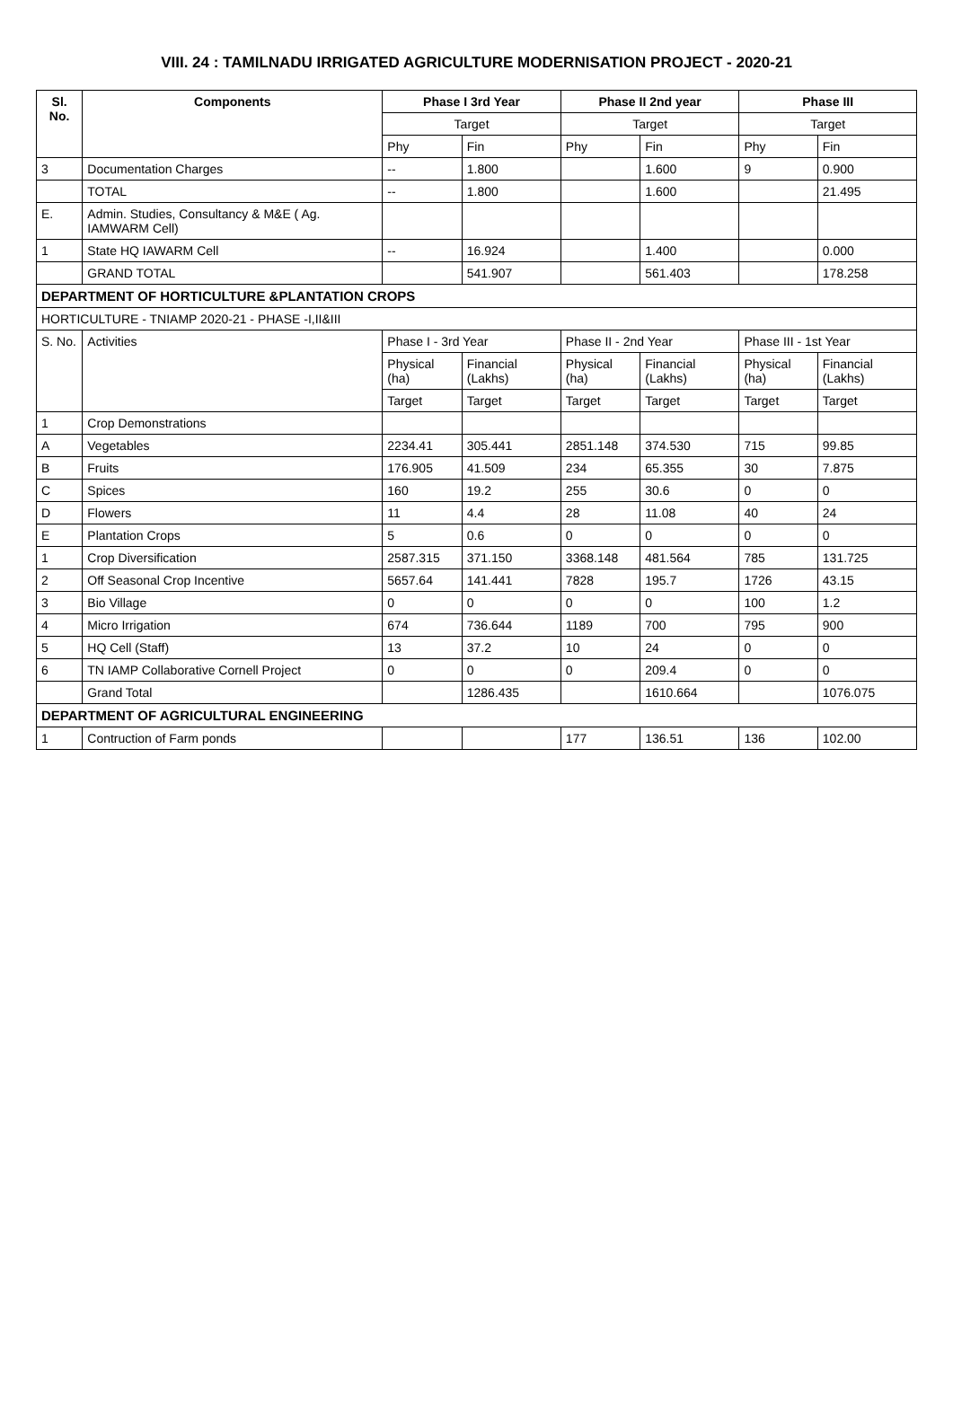VIII. 24 : TAMILNADU IRRIGATED AGRICULTURE MODERNISATION PROJECT - 2020-21
| Sl. No. | Components | Phase I 3rd Year | | Phase II 2nd year | | Phase III | |
| --- | --- | --- | --- | --- | --- | --- | --- |
| | | Target | | Target | | Target | |
| | | Phy | Fin | Phy | Fin | Phy | Fin |
| 3 | Documentation Charges | -- | 1.800 | | 1.600 | 9 | 0.900 |
| | TOTAL | -- | 1.800 | | 1.600 | | 21.495 |
| E. | Admin. Studies, Consultancy & M&E ( Ag. IAMWARM Cell) | | | | | | |
| 1 | State HQ IAWARM Cell | -- | 16.924 | | 1.400 | | 0.000 |
| | GRAND TOTAL | | 541.907 | | 561.403 | | 178.258 |
| DEPARTMENT OF HORTICULTURE &PLANTATION CROPS | | | | | | | |
| HORTICULTURE - TNIAMP 2020-21 - PHASE -I,II&III | | | | | | | |
| S. No. | Activities | Phase I - 3rd Year | | Phase II - 2nd Year | | Phase III - 1st Year | |
| | | Physical (ha) | Financial (Lakhs) | Physical (ha) | Financial (Lakhs) | Physical (ha) | Financial (Lakhs) |
| | | Target | Target | Target | Target | Target | Target |
| 1 | Crop Demonstrations | | | | | | |
| A | Vegetables | 2234.41 | 305.441 | 2851.148 | 374.530 | 715 | 99.85 |
| B | Fruits | 176.905 | 41.509 | 234 | 65.355 | 30 | 7.875 |
| C | Spices | 160 | 19.2 | 255 | 30.6 | 0 | 0 |
| D | Flowers | 11 | 4.4 | 28 | 11.08 | 40 | 24 |
| E | Plantation Crops | 5 | 0.6 | 0 | 0 | 0 | 0 |
| 1 | Crop Diversification | 2587.315 | 371.150 | 3368.148 | 481.564 | 785 | 131.725 |
| 2 | Off Seasonal Crop Incentive | 5657.64 | 141.441 | 7828 | 195.7 | 1726 | 43.15 |
| 3 | Bio Village | 0 | 0 | 0 | 0 | 100 | 1.2 |
| 4 | Micro Irrigation | 674 | 736.644 | 1189 | 700 | 795 | 900 |
| 5 | HQ Cell (Staff) | 13 | 37.2 | 10 | 24 | 0 | 0 |
| 6 | TN IAMP Collaborative Cornell Project | 0 | 0 | 0 | 209.4 | 0 | 0 |
| | Grand Total | | 1286.435 | | 1610.664 | | 1076.075 |
| DEPARTMENT OF AGRICULTURAL ENGINEERING | | | | | | | |
| 1 | Contruction of Farm ponds | | | 177 | 136.51 | 136 | 102.00 |